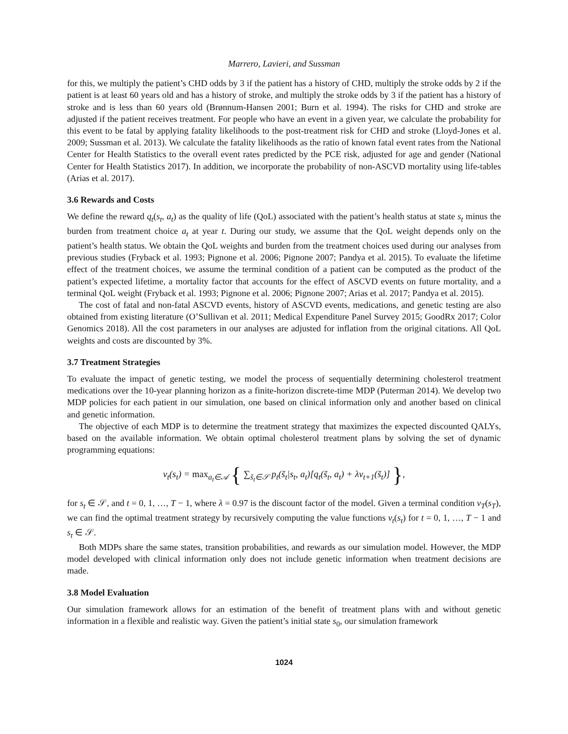Marrero, Lavieri, and Sussman
for this, we multiply the patient’s CHD odds by 3 if the patient has a history of CHD, multiply the stroke odds by 2 if the patient is at least 60 years old and has a history of stroke, and multiply the stroke odds by 3 if the patient has a history of stroke and is less than 60 years old (Brønnum-Hansen 2001; Burn et al. 1994). The risks for CHD and stroke are adjusted if the patient receives treatment. For people who have an event in a given year, we calculate the probability for this event to be fatal by applying fatality likelihoods to the post-treatment risk for CHD and stroke (Lloyd-Jones et al. 2009; Sussman et al. 2013). We calculate the fatality likelihoods as the ratio of known fatal event rates from the National Center for Health Statistics to the overall event rates predicted by the PCE risk, adjusted for age and gender (National Center for Health Statistics 2017). In addition, we incorporate the probability of non-ASCVD mortality using life-tables (Arias et al. 2017).
3.6 Rewards and Costs
We define the reward q<sub>t</sub>(s<sub>t</sub>, a<sub>t</sub>) as the quality of life (QoL) associated with the patient’s health status at state s<sub>t</sub> minus the burden from treatment choice a<sub>t</sub> at year t. During our study, we assume that the QoL weight depends only on the patient’s health status. We obtain the QoL weights and burden from the treatment choices used during our analyses from previous studies (Fryback et al. 1993; Pignone et al. 2006; Pignone 2007; Pandya et al. 2015). To evaluate the lifetime effect of the treatment choices, we assume the terminal condition of a patient can be computed as the product of the patient’s expected lifetime, a mortality factor that accounts for the effect of ASCVD events on future mortality, and a terminal QoL weight (Fryback et al. 1993; Pignone et al. 2006; Pignone 2007; Arias et al. 2017; Pandya et al. 2015).
The cost of fatal and non-fatal ASCVD events, history of ASCVD events, medications, and genetic testing are also obtained from existing literature (O’Sullivan et al. 2011; Medical Expenditure Panel Survey 2015; GoodRx 2017; Color Genomics 2018). All the cost parameters in our analyses are adjusted for inflation from the original citations. All QoL weights and costs are discounted by 3%.
3.7 Treatment Strategies
To evaluate the impact of genetic testing, we model the process of sequentially determining cholesterol treatment medications over the 10-year planning horizon as a finite-horizon discrete-time MDP (Puterman 2014). We develop two MDP policies for each patient in our simulation, one based on clinical information only and another based on clinical and genetic information.
The objective of each MDP is to determine the treatment strategy that maximizes the expected discounted QALYs, based on the available information. We obtain optimal cholesterol treatment plans by solving the set of dynamic programming equations:
v<sub>t</sub>(s<sub>t</sub>) = max<sub>a<sub>t</sub>∈𝒜</sub> { ∑<sub>s̃<sub>t</sub>∈𝒮</sub> p<sub>t</sub>(s̃<sub>t</sub>|s<sub>t</sub>, a<sub>t</sub>)[q<sub>t</sub>(s̃<sub>t</sub>, a<sub>t</sub>) + λv<sub>t+1</sub>(s̃<sub>t</sub>)] },
for s<sub>t</sub> ∈ 𝒮, and t = 0, 1, …, T − 1, where λ = 0.97 is the discount factor of the model. Given a terminal condition v<sub>T</sub>(s<sub>T</sub>), we can find the optimal treatment strategy by recursively computing the value functions v<sub>t</sub>(s<sub>t</sub>) for t = 0, 1, …, T − 1 and s<sub>t</sub> ∈ 𝒮.
Both MDPs share the same states, transition probabilities, and rewards as our simulation model. However, the MDP model developed with clinical information only does not include genetic information when treatment decisions are made.
3.8 Model Evaluation
Our simulation framework allows for an estimation of the benefit of treatment plans with and without genetic information in a flexible and realistic way. Given the patient’s initial state s<sub>0</sub>, our simulation framework
1024